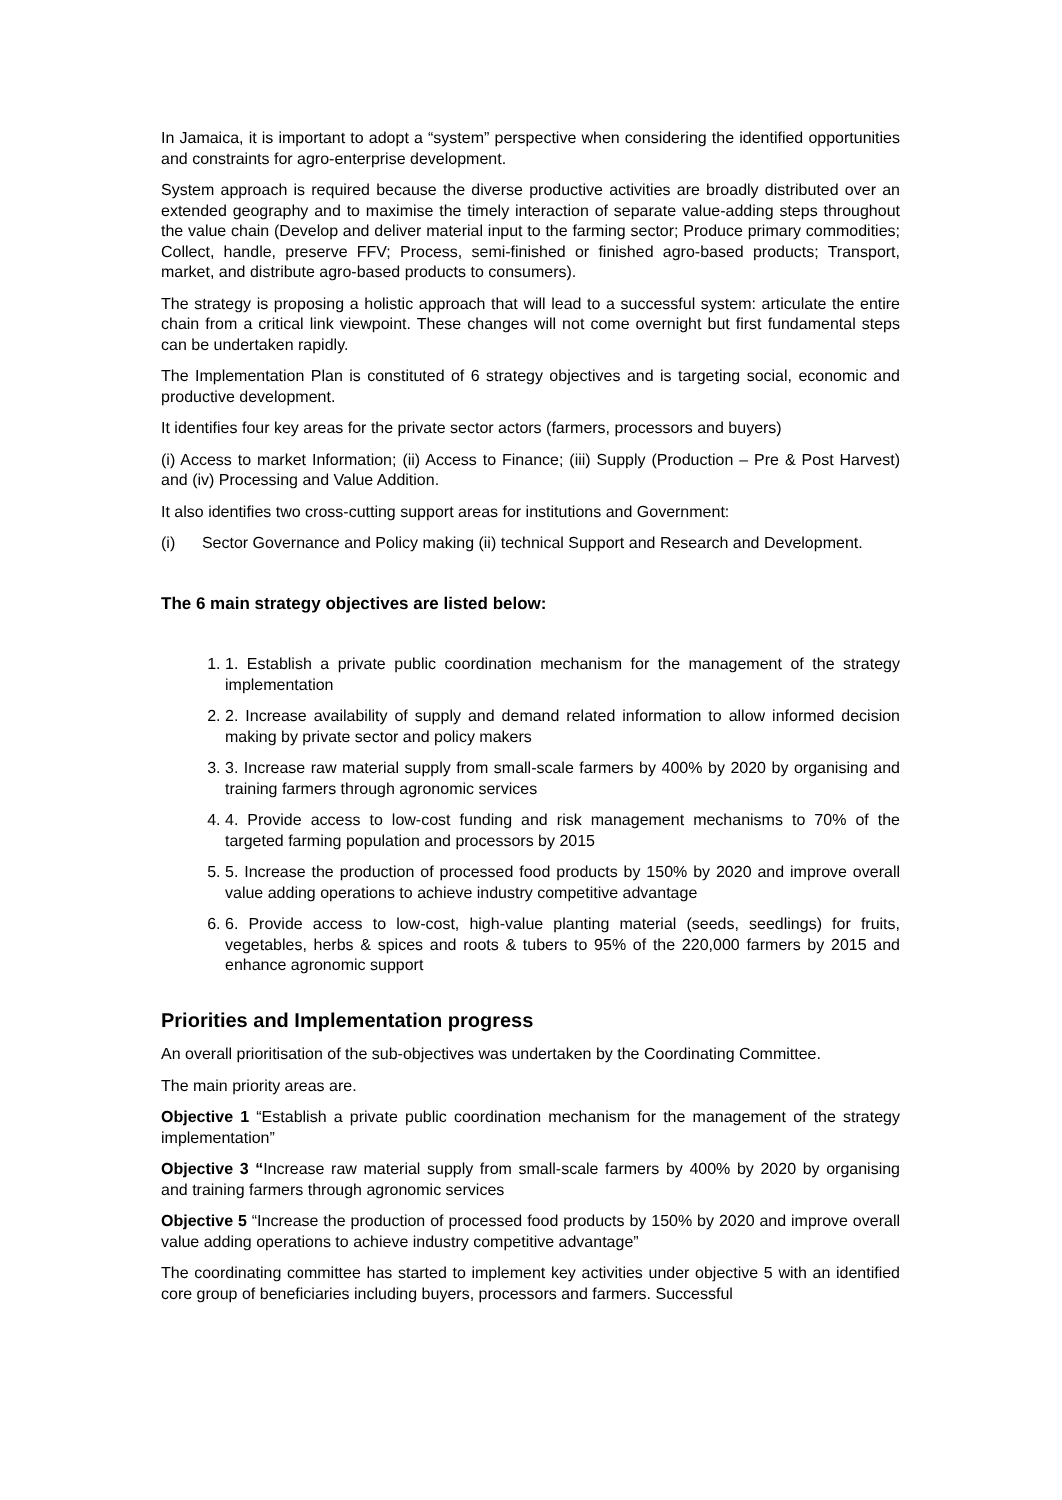In Jamaica, it is important to adopt a “system” perspective when considering the identified opportunities and constraints for agro-enterprise development.
System approach is required because the diverse productive activities are broadly distributed over an extended geography and to maximise the timely interaction of separate value-adding steps throughout the value chain (Develop and deliver material input to the farming sector; Produce primary commodities; Collect, handle, preserve FFV; Process, semi-finished or finished agro-based products; Transport, market, and distribute agro-based products to consumers).
The strategy is proposing a holistic approach that will lead to a successful system: articulate the entire chain from a critical link viewpoint. These changes will not come overnight but first fundamental steps can be undertaken rapidly.
The Implementation Plan is constituted of 6 strategy objectives and is targeting social, economic and productive development.
It identifies four key areas for the private sector actors (farmers, processors and buyers)
(i) Access to market Information; (ii) Access to Finance; (iii) Supply (Production – Pre & Post Harvest) and (iv) Processing and Value Addition.
It also identifies two cross-cutting support areas for institutions and Government:
(i) Sector Governance and Policy making (ii) technical Support and Research and Development.
The 6 main strategy objectives are listed below:
1. 1. Establish a private public coordination mechanism for the management of the strategy implementation
2. 2. Increase availability of supply and demand related information to allow informed decision making by private sector and policy makers
3. 3. Increase raw material supply from small-scale farmers by 400% by 2020 by organising and training farmers through agronomic services
4. 4. Provide access to low-cost funding and risk management mechanisms to 70% of the targeted farming population and processors by 2015
5. 5. Increase the production of processed food products by 150% by 2020 and improve overall value adding operations to achieve industry competitive advantage
6. 6. Provide access to low-cost, high-value planting material (seeds, seedlings) for fruits, vegetables, herbs & spices and roots & tubers to 95% of the 220,000 farmers by 2015 and enhance agronomic support
Priorities and Implementation progress
An overall prioritisation of the sub-objectives was undertaken by the Coordinating Committee.
The main priority areas are.
Objective 1 “Establish a private public coordination mechanism for the management of the strategy implementation”
Objective 3 “Increase raw material supply from small-scale farmers by 400% by 2020 by organising and training farmers through agronomic services
Objective 5 “Increase the production of processed food products by 150% by 2020 and improve overall value adding operations to achieve industry competitive advantage”
The coordinating committee has started to implement key activities under objective 5 with an identified core group of beneficiaries including buyers, processors and farmers. Successful